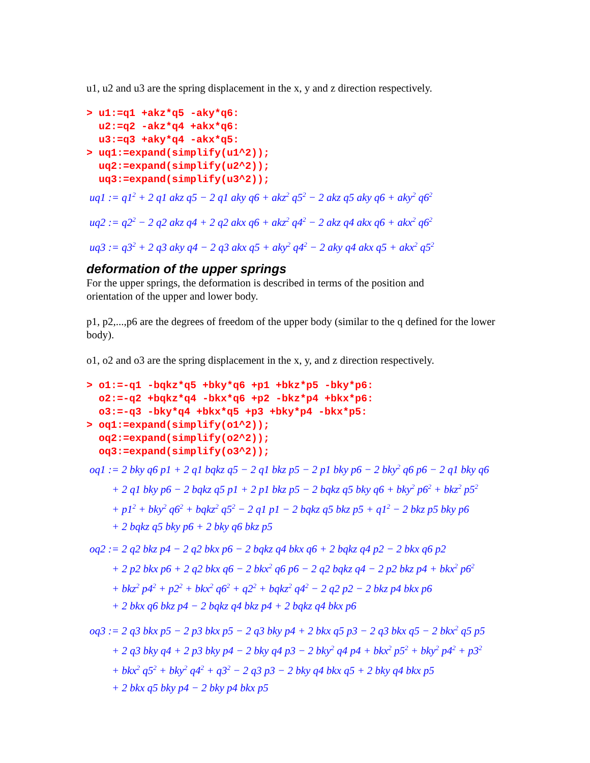u1, u2 and u3 are the spring displacement in the x, y and z direction respectively.
> u1:=q1 +akz*q5 -aky*q6: u2:=q2 -akz*q4 +akx*q6: u3:=q3 +aky*q4 -akx*q5: > uq1:=expand(simplify(u1^2)); uq2:=expand(simplify(u2^2)); uq3:=expand(simplify(u3^2));
uq1 := q1<sup>2</sup> + 2 q1 akz q5 − 2 q1 aky q6 + akz<sup>2</sup> q5<sup>2</sup> − 2 akz q5 aky q6 + aky<sup>2</sup> q6<sup>2</sup>
uq2 := q2<sup>2</sup> − 2 q2 akz q4 + 2 q2 akx q6 + akz<sup>2</sup> q4<sup>2</sup> − 2 akz q4 akx q6 + akx<sup>2</sup> q6<sup>2</sup>
uq3 := q3<sup>2</sup> + 2 q3 aky q4 − 2 q3 akx q5 + aky<sup>2</sup> q4<sup>2</sup> − 2 aky q4 akx q5 + akx<sup>2</sup> q5<sup>2</sup>
deformation of the upper springs
For the upper springs, the deformation is described in terms of the position and
orientation of the upper and lower body.
p1, p2,...,p6 are the degrees of freedom of the upper body (similar to the q defined for the lower body).
o1, o2 and o3 are the spring displacement in the x, y, and z direction respectively.
> o1:=-q1 -bqkz*q5 +bky*q6 +p1 +bkz*p5 -bky*p6: o2:=-q2 +bqkz*q4 -bkx*q6 +p2 -bkz*p4 +bkx*p6: o3:=-q3 -bky*q4 +bkx*q5 +p3 +bky*p4 -bkx*p5: > oq1:=expand(simplify(o1^2)); oq2:=expand(simplify(o2^2)); oq3:=expand(simplify(o3^2));
oq1 := 2 bky q6 p1 + 2 q1 bqkz q5 − 2 q1 bkz p5 − 2 p1 bky p6 − 2 bky<sup>2</sup> q6 p6 − 2 q1 bky q6
+ 2 q1 bky p6 − 2 bqkz q5 p1 + 2 p1 bkz p5 − 2 bqkz q5 bky q6 + bky<sup>2</sup> p6<sup>2</sup> + bkz<sup>2</sup> p5<sup>2</sup>
+ p1<sup>2</sup> + bky<sup>2</sup> q6<sup>2</sup> + bqkz<sup>2</sup> q5<sup>2</sup> − 2 q1 p1 − 2 bqkz q5 bkz p5 + q1<sup>2</sup> − 2 bkz p5 bky p6
+ 2 bqkz q5 bky p6 + 2 bky q6 bkz p5
oq2 := 2 q2 bkz p4 − 2 q2 bkx p6 − 2 bqkz q4 bkx q6 + 2 bqkz q4 p2 − 2 bkx q6 p2
+ 2 p2 bkx p6 + 2 q2 bkx q6 − 2 bkx<sup>2</sup> q6 p6 − 2 q2 bqkz q4 − 2 p2 bkz p4 + bkx<sup>2</sup> p6<sup>2</sup>
+ bkz<sup>2</sup> p4<sup>2</sup> + p2<sup>2</sup> + bkx<sup>2</sup> q6<sup>2</sup> + q2<sup>2</sup> + bqkz<sup>2</sup> q4<sup>2</sup> − 2 q2 p2 − 2 bkz p4 bkx p6
+ 2 bkx q6 bkz p4 − 2 bqkz q4 bkz p4 + 2 bqkz q4 bkx p6
oq3 := 2 q3 bkx p5 − 2 p3 bkx p5 − 2 q3 bky p4 + 2 bkx q5 p3 − 2 q3 bkx q5 − 2 bkx<sup>2</sup> q5 p5
+ 2 q3 bky q4 + 2 p3 bky p4 − 2 bky q4 p3 − 2 bky<sup>2</sup> q4 p4 + bkx<sup>2</sup> p5<sup>2</sup> + bky<sup>2</sup> p4<sup>2</sup> + p3<sup>2</sup>
+ bkx<sup>2</sup> q5<sup>2</sup> + bky<sup>2</sup> q4<sup>2</sup> + q3<sup>2</sup> − 2 q3 p3 − 2 bky q4 bkx q5 + 2 bky q4 bkx p5
+ 2 bkx q5 bky p4 − 2 bky p4 bkx p5